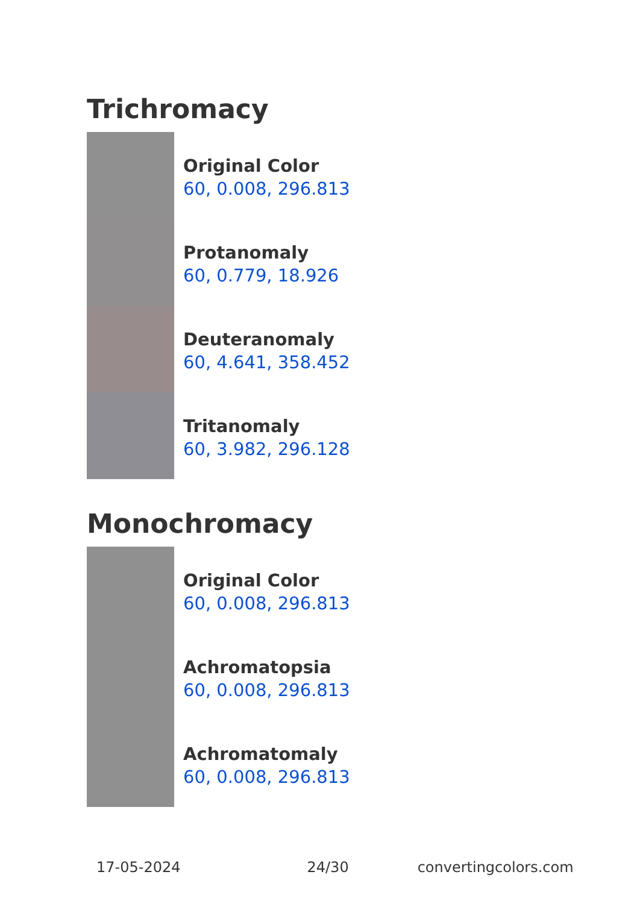Trichromacy
Original Color
60, 0.008, 296.813
Protanomaly
60, 0.779, 18.926
Deuteranomaly
60, 4.641, 358.452
Tritanomaly
60, 3.982, 296.128
Monochromacy
Original Color
60, 0.008, 296.813
Achromatopsia
60, 0.008, 296.813
Achromatomaly
60, 0.008, 296.813
17-05-2024 24/30 convertingcolors.com